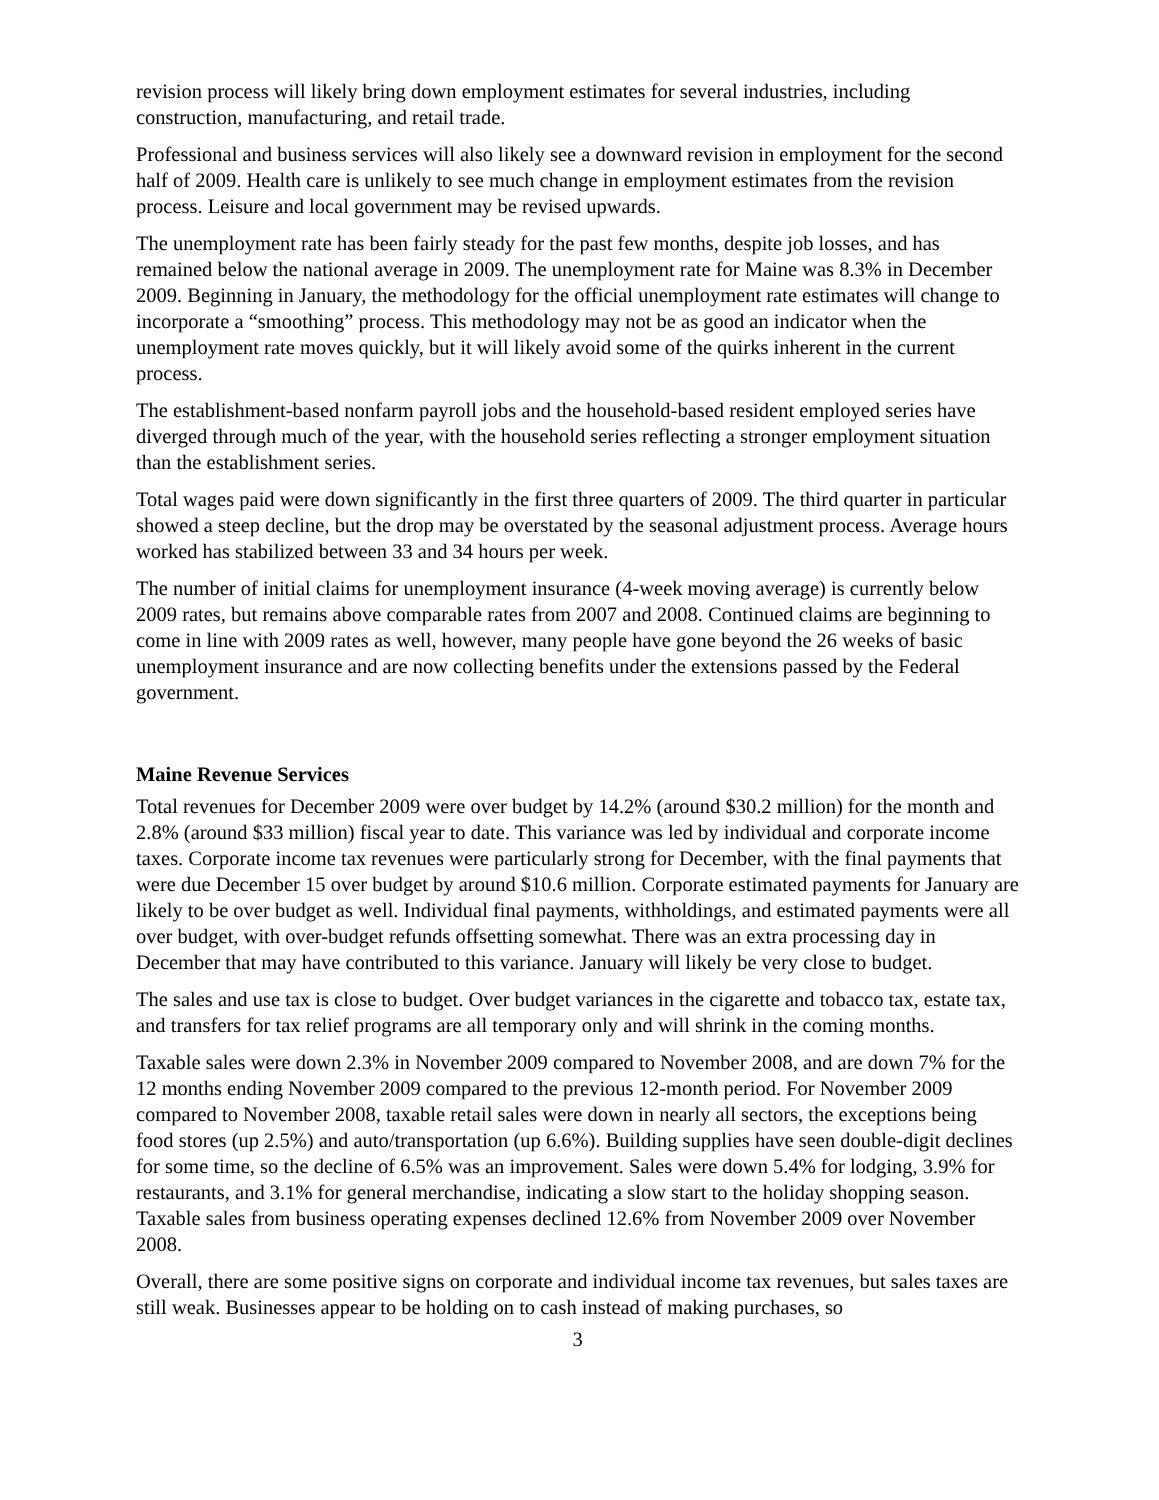revision process will likely bring down employment estimates for several industries, including construction, manufacturing, and retail trade.
Professional and business services will also likely see a downward revision in employment for the second half of 2009. Health care is unlikely to see much change in employment estimates from the revision process. Leisure and local government may be revised upwards.
The unemployment rate has been fairly steady for the past few months, despite job losses, and has remained below the national average in 2009. The unemployment rate for Maine was 8.3% in December 2009. Beginning in January, the methodology for the official unemployment rate estimates will change to incorporate a “smoothing” process. This methodology may not be as good an indicator when the unemployment rate moves quickly, but it will likely avoid some of the quirks inherent in the current process.
The establishment-based nonfarm payroll jobs and the household-based resident employed series have diverged through much of the year, with the household series reflecting a stronger employment situation than the establishment series.
Total wages paid were down significantly in the first three quarters of 2009. The third quarter in particular showed a steep decline, but the drop may be overstated by the seasonal adjustment process. Average hours worked has stabilized between 33 and 34 hours per week.
The number of initial claims for unemployment insurance (4-week moving average) is currently below 2009 rates, but remains above comparable rates from 2007 and 2008. Continued claims are beginning to come in line with 2009 rates as well, however, many people have gone beyond the 26 weeks of basic unemployment insurance and are now collecting benefits under the extensions passed by the Federal government.
Maine Revenue Services
Total revenues for December 2009 were over budget by 14.2% (around $30.2 million) for the month and 2.8% (around $33 million) fiscal year to date. This variance was led by individual and corporate income taxes. Corporate income tax revenues were particularly strong for December, with the final payments that were due December 15 over budget by around $10.6 million. Corporate estimated payments for January are likely to be over budget as well. Individual final payments, withholdings, and estimated payments were all over budget, with over-budget refunds offsetting somewhat. There was an extra processing day in December that may have contributed to this variance. January will likely be very close to budget.
The sales and use tax is close to budget. Over budget variances in the cigarette and tobacco tax, estate tax, and transfers for tax relief programs are all temporary only and will shrink in the coming months.
Taxable sales were down 2.3% in November 2009 compared to November 2008, and are down 7% for the 12 months ending November 2009 compared to the previous 12-month period. For November 2009 compared to November 2008, taxable retail sales were down in nearly all sectors, the exceptions being food stores (up 2.5%) and auto/transportation (up 6.6%). Building supplies have seen double-digit declines for some time, so the decline of 6.5% was an improvement. Sales were down 5.4% for lodging, 3.9% for restaurants, and 3.1% for general merchandise, indicating a slow start to the holiday shopping season. Taxable sales from business operating expenses declined 12.6% from November 2009 over November 2008.
Overall, there are some positive signs on corporate and individual income tax revenues, but sales taxes are still weak. Businesses appear to be holding on to cash instead of making purchases, so
3